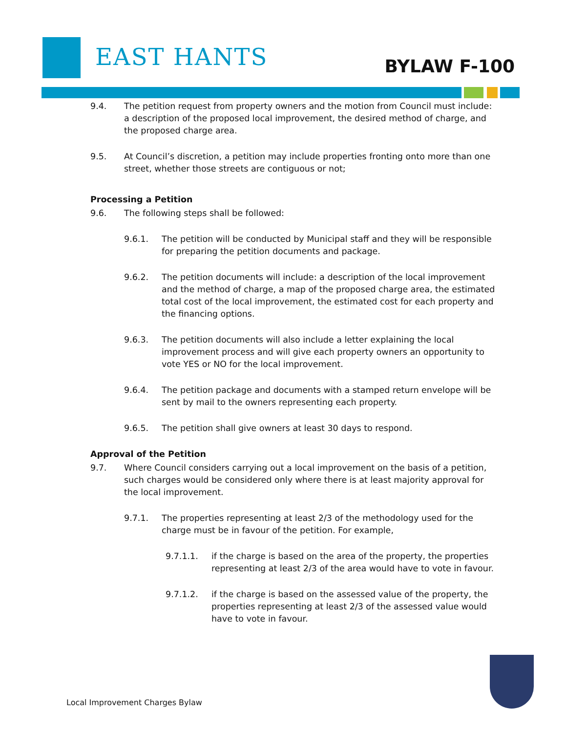EAST HANTS BYLAW F-100
9.4. The petition request from property owners and the motion from Council must include: a description of the proposed local improvement, the desired method of charge, and the proposed charge area.
9.5. At Council’s discretion, a petition may include properties fronting onto more than one street, whether those streets are contiguous or not;
Processing a Petition
9.6. The following steps shall be followed:
9.6.1. The petition will be conducted by Municipal staff and they will be responsible for preparing the petition documents and package.
9.6.2. The petition documents will include: a description of the local improvement and the method of charge, a map of the proposed charge area, the estimated total cost of the local improvement, the estimated cost for each property and the financing options.
9.6.3. The petition documents will also include a letter explaining the local improvement process and will give each property owners an opportunity to vote YES or NO for the local improvement.
9.6.4. The petition package and documents with a stamped return envelope will be sent by mail to the owners representing each property.
9.6.5. The petition shall give owners at least 30 days to respond.
Approval of the Petition
9.7. Where Council considers carrying out a local improvement on the basis of a petition, such charges would be considered only where there is at least majority approval for the local improvement.
9.7.1. The properties representing at least 2/3 of the methodology used for the charge must be in favour of the petition. For example,
9.7.1.1. if the charge is based on the area of the property, the properties representing at least 2/3 of the area would have to vote in favour.
9.7.1.2. if the charge is based on the assessed value of the property, the properties representing at least 2/3 of the assessed value would have to vote in favour.
Local Improvement Charges Bylaw